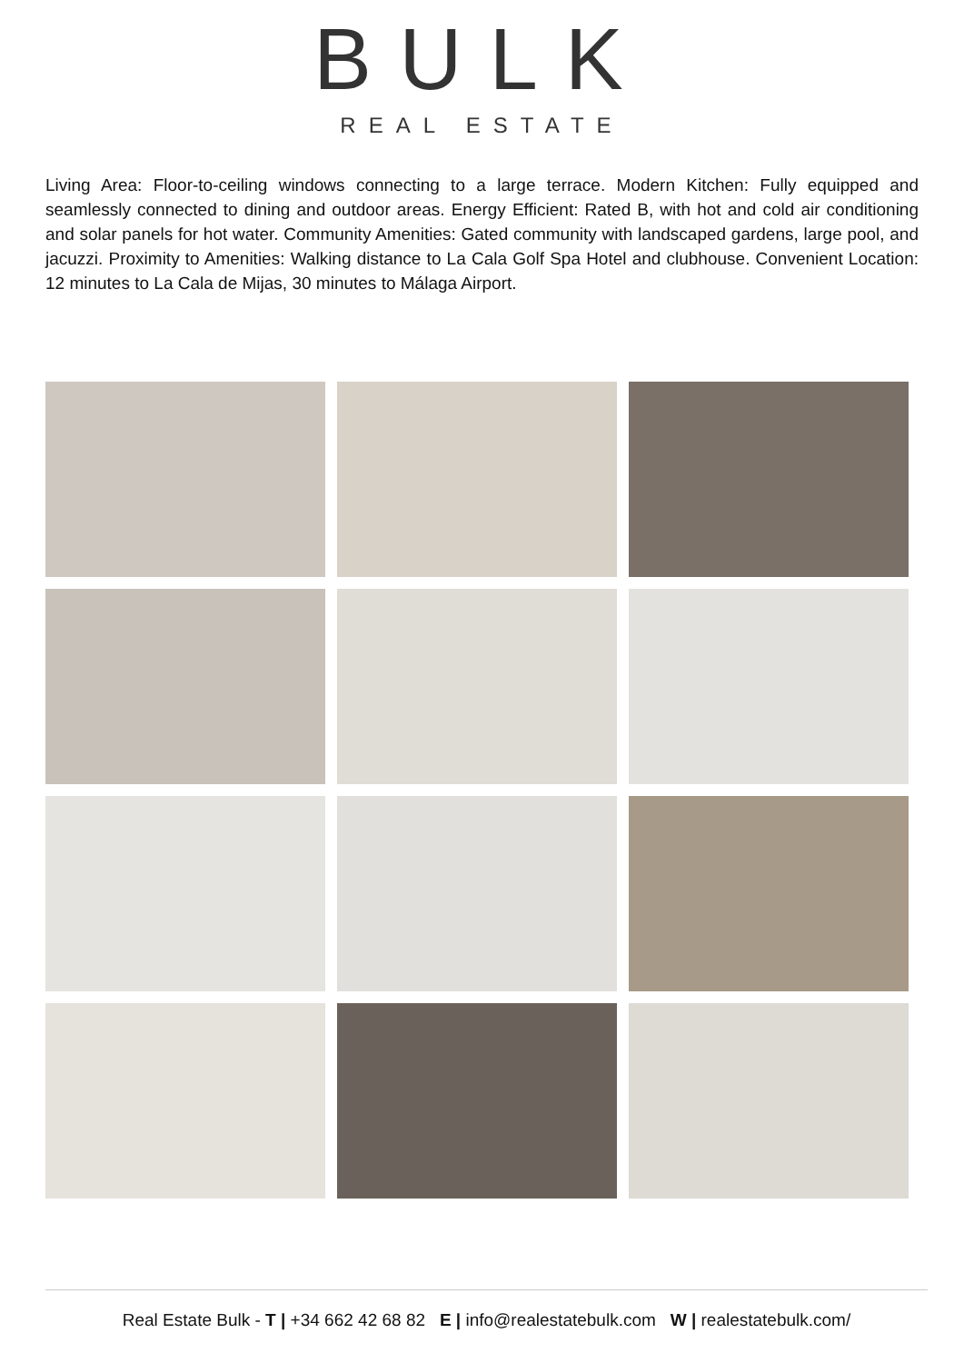BULK
REAL ESTATE
Living Area: Floor-to-ceiling windows connecting to a large terrace. Modern Kitchen: Fully equipped and seamlessly connected to dining and outdoor areas. Energy Efficient: Rated B, with hot and cold air conditioning and solar panels for hot water. Community Amenities: Gated community with landscaped gardens, large pool, and jacuzzi. Proximity to Amenities: Walking distance to La Cala Golf Spa Hotel and clubhouse. Convenient Location: 12 minutes to La Cala de Mijas, 30 minutes to Málaga Airport.
Real Estate Bulk - T | +34 662 42 68 82 E | info@realestatebulk.com W | realestatebulk.com/